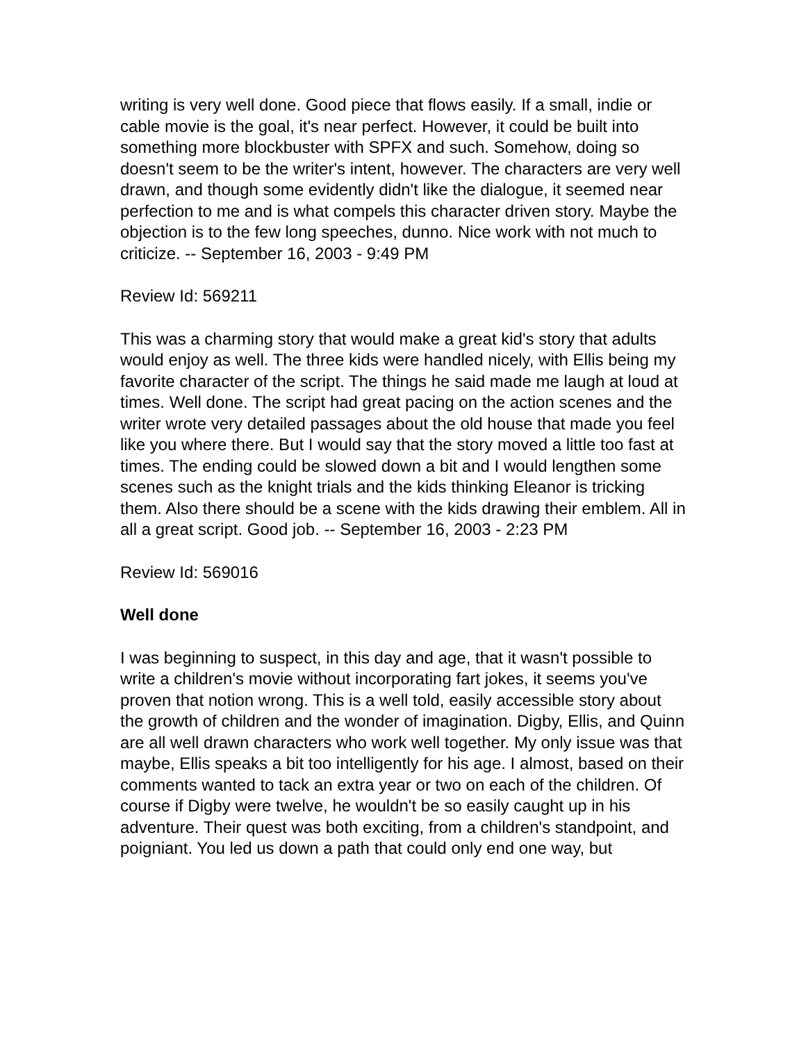writing is very well done. Good piece that flows easily. If a small, indie or cable movie is the goal, it's near perfect. However, it could be built into something more blockbuster with SPFX and such. Somehow, doing so doesn't seem to be the writer's intent, however. The characters are very well drawn, and though some evidently didn't like the dialogue, it seemed near perfection to me and is what compels this character driven story. Maybe the objection is to the few long speeches, dunno. Nice work with not much to criticize. -- September 16, 2003 - 9:49 PM
Review Id: 569211
This was a charming story that would make a great kid's story that adults would enjoy as well. The three kids were handled nicely, with Ellis being my favorite character of the script. The things he said made me laugh at loud at times. Well done. The script had great pacing on the action scenes and the writer wrote very detailed passages about the old house that made you feel like you where there. But I would say that the story moved a little too fast at times. The ending could be slowed down a bit and I would lengthen some scenes such as the knight trials and the kids thinking Eleanor is tricking them. Also there should be a scene with the kids drawing their emblem. All in all a great script. Good job. -- September 16, 2003 - 2:23 PM
Review Id: 569016
Well done
I was beginning to suspect, in this day and age, that it wasn't possible to write a children's movie without incorporating fart jokes, it seems you've proven that notion wrong. This is a well told, easily accessible story about the growth of children and the wonder of imagination. Digby, Ellis, and Quinn are all well drawn characters who work well together. My only issue was that maybe, Ellis speaks a bit too intelligently for his age. I almost, based on their comments wanted to tack an extra year or two on each of the children. Of course if Digby were twelve, he wouldn't be so easily caught up in his adventure. Their quest was both exciting, from a children's standpoint, and poigniant. You led us down a path that could only end one way, but